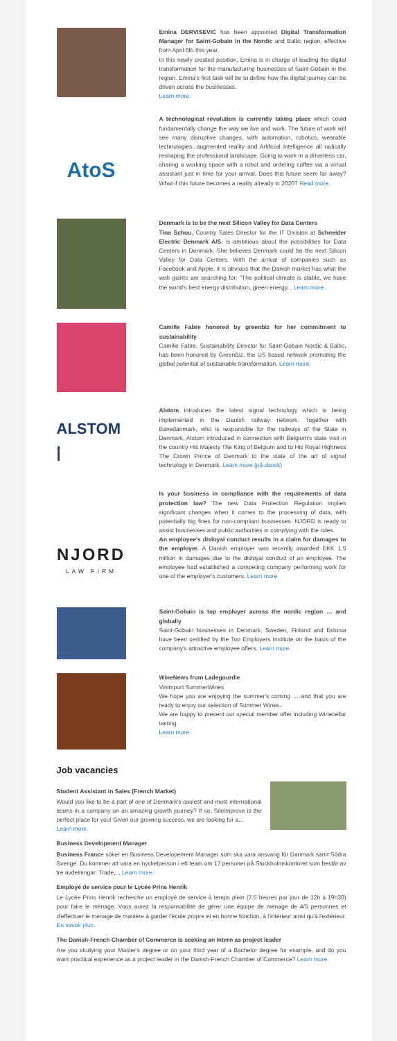Emina DERVISEVIC has been appointed Digital Transformation Manager for Saint-Gobain in the Nordic and Baltic region, effective from April 6th this year.
In this newly created position, Emina is in charge of leading the digital transformation for the manufacturing businesses of Saint-Gobain in the region. Emina's first task will be to define how the digital journey can be driven across the businesses.
Learn more.
AtoS
A technological revolution is currently taking place which could fundamentally change the way we live and work. The future of work will see many disruptive changes, with automation, robotics, wearable technologies, augmented reality and Artificial Intelligence all radically reshaping the professional landscape. Going to work in a driverless car, sharing a working space with a robot and ordering coffee via a virtual assistant just in time for your arrival. Does this future seem far away? What if this future becomes a reality already in 2020? Read more.
Denmark is to be the next Silicon Valley for Data Centers
Tina Schou, Country Sales Director for the IT Division at Schneider Electric Denmark A/S, is ambitious about the possibilities for Data Centers in Denmark. She believes Denmark could be the next Silicon Valley for Data Centers. With the arrival of companies such as Facebook and Apple, it is obvious that the Danish market has what the web giants are searching for: "The political climate is stable, we have the world's best energy distribution, green energy,.. Learn more.
Camille Fabre honored by greenbiz for her commitment to sustainability
Camille Fabre, Sustainability Director for Saint-Gobain Nordic & Baltic, has been honored by GreenBiz, the US based network promoting the global potential of sustainable transformation. Learn more.
ALSTOM |
Alstom introduces the latest signal technology which is being implemented in the Danish railway network. Together with Banedanmark, who is responsible for the railways of the State in Denmark, Alstom introduced in connection with Belgium's state visit in the country His Majesty The King of Belgium and to His Royal Highness The Crown Prince of Denmark to the state of the art of signal technology in Denmark. Learn more (på dansk)
NJORD
LAW FIRM
Is your business in compliance with the requirements of data protection law? The new Data Protection Regulation implies significant changes when it comes to the processing of data, with potentially big fines for non-compliant businesses. NJORD is ready to assist businesses and public authorities in complying with the rules.
An employee's disloyal conduct results in a claim for damages to the employer. A Danish employer was recently awarded DKK 1.5 million in damages due to the disloyal conduct of an employee. The employee had established a competing company performing work for one of the employer's customers. Learn more.
Saint-Gobain is top employer across the nordic region … and globally
Saint-Gobain businesses in Denmark, Sweden, Finland and Estonia have been certified by the Top Employers Institute on the basis of the company's attractive employee offers. Learn more.
WineNews from Ladegourdie
Vinimport SummerWines
We hope you are enjoying the summer's coming … and that you are ready to enjoy our selection of Summer Wines.
We are happy to present our special member offer including Winecellar tasting.
Learn more.
Job vacancies
Student Assistant in Sales (French Market)
Would you like to be a part of one of Denmark's coolest and most international teams in a company on an amazing growth journey? If so, Siteimprove is the perfect place for you! Given our growing success, we are looking for a...
Learn more.
Business Development Manager
Business France söker en Business Developement Manager som ska vara ansvarig för Danmark samt Södra Sverige. Du kommer att vara en nyckelperson i ett team om 17 personer på Stockholmskontoret som består av tre avdelningar: Trade,... Learn more.
Employé de service pour le Lycée Prins Henrik
Le Lycée Prins Henrik recherche un employé de service à temps plein (7,5 heures par jour de 12h à 19h30) pour faire le ménage. Vous aurez la responsabilité de gérer une équipe de ménage de 4/5 personnes et d'effectuer le ménage de manière à garder l'école propre et en bonne fonction, à l'intérieur ainsi qu'à l'extérieur. En savoir plus.
The Danish-French Chamber of Commerce is seeking an intern as project leader
Are you studying your Master's degree or on your third year of a Bachelor degree for example, and do you want practical experience as a project leader in the Danish-French Chamber of Commerce? Learn more.